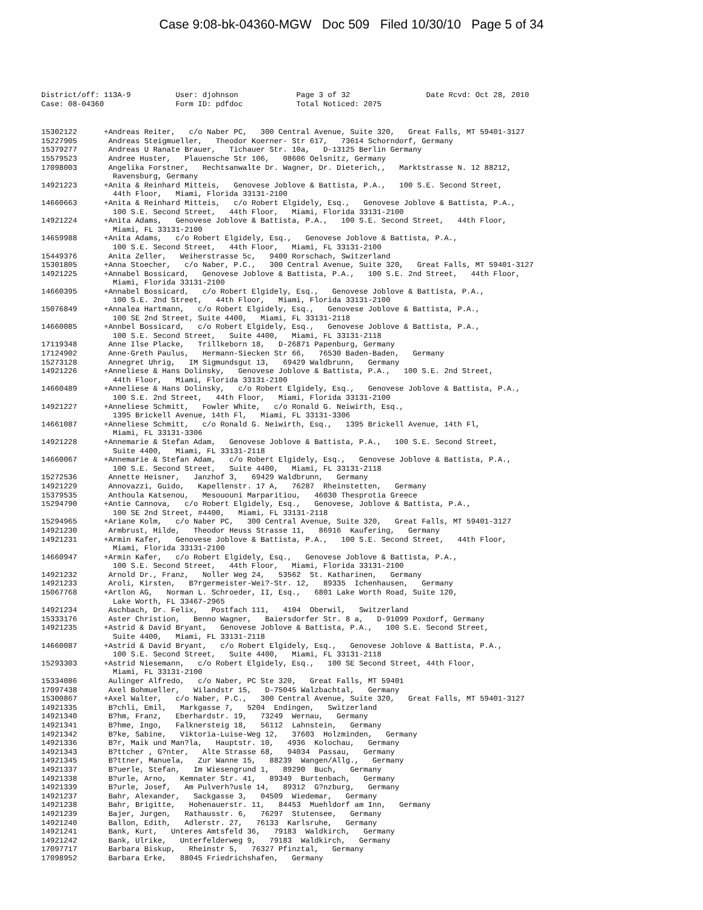Case 9:08-bk-04360-MGW Doc 509 Filed 10/30/10 Page 5 of 34
District/off: 113A-9 User: djohnson Page 3 of 32 Date Rcvd: Oct 28, 2010 Case: 08-04360 Form ID: pdfdoc Total Noticed: 2075
15302122 +Andreas Reiter, c/o Naber PC, 300 Central Avenue, Suite 320, Great Falls, MT 59401-3127 15227905 Andreas Steigmueller, Theodor Koerner- Str 617, 73614 Schorndorf, Germany 15379277 Andreas U Ranate Brauer, Tichauer Str. 10a, D-13125 Berlin Germany 15579523 Andree Huster, Plauensche Str 106, 08606 Oelsnitz, Germany 17098003 Angelika Forstner, Rechtsanwalte Dr. Wagner, Dr. Dieterich,, Marktstrasse N. 12 88212, Ravensburg, Germany 14921223 +Anita & Reinhard Mitteis, Genovese Joblove & Battista, P.A., 100 S.E. Second Street, 44th Floor, Miami, Florida 33131-2100 14660663 +Anita & Reinhard Mitteis, c/o Robert Elgidely, Esq., Genovese Joblove & Battista, P.A., 100 S.E. Second Street, 44th Floor, Miami, Florida 33131-2100 14921224 +Anita Adams, Genovese Joblove & Battista, P.A., 100 S.E. Second Street, 44th Floor, Miami, FL 33131-2100 14659988 +Anita Adams, c/o Robert Elgidely, Esq., Genovese Joblove & Battista, P.A., 100 S.E. Second Street, 44th Floor, Miami, FL 33131-2100 15449376 Anita Zeller, Weiherstrasse 5c, 9400 Rorschach, Switzerland 15301805 +Anna Stoecher, c/o Naber, P.C., 300 Central Avenue, Suite 320, Great Falls, MT 59401-3127 14921225 +Annabel Bossicard, Genovese Joblove & Battista, P.A., 100 S.E. 2nd Street, 44th Floor, Miami, Florida 33131-2100 14660395 +Annabel Bossicard, c/o Robert Elgidely, Esq., Genovese Joblove & Battista, P.A., 100 S.E. 2nd Street, 44th Floor, Miami, Florida 33131-2100 15076849 +Annalea Hartmann, c/o Robert Elgidely, Esq., Genovese Joblove & Battista, P.A., 100 SE 2nd Street, Suite 4400, Miami, FL 33131-2118 14660085 +Annbel Bossicard, c/o Robert Elgidely, Esq., Genovese Joblove & Battista, P.A., 100 S.E. Second Street, Suite 4400, Miami, FL 33131-2118 17119348 Anne Ilse Placke, Trillkeborn 18, D-26871 Papenburg, Germany 17124902 Anne-Greth Paulus, Hermann-Siecken Str 66, 76530 Baden-Baden, Germany 15273128 Annegret Uhrig, IM Sigmundsgut 13, 69429 Waldbrunn, Germany 14921226 +Anneliese & Hans Dolinsky, Genovese Joblove & Battista, P.A., 100 S.E. 2nd Street, 44th Floor, Miami, Florida 33131-2100 14660489 +Anneliese & Hans Dolinsky, c/o Robert Elgidely, Esq., Genovese Joblove & Battista, P.A., 100 S.E. 2nd Street, 44th Floor, Miami, Florida 33131-2100 14921227 +Anneliese Schmitt, Fowler White, c/o Ronald G. Neiwirth, Esq., 1395 Brickell Avenue, 14th Fl, Miami, FL 33131-3306 14661087 +Anneliese Schmitt, c/o Ronald G. Neiwirth, Esq., 1395 Brickell Avenue, 14th Fl, Miami, FL 33131-3306 14921228 +Annemarie & Stefan Adam, Genovese Joblove & Battista, P.A., 100 S.E. Second Street, Suite 4400, Miami, FL 33131-2118 14660067 +Annemarie & Stefan Adam, c/o Robert Elgidely, Esq., Genovese Joblove & Battista, P.A., 100 S.E. Second Street, Suite 4400, Miami, FL 33131-2118 15272536 Annette Heisner, Janzhof 3, 69429 Waldbrunn, Germany 14921229 Annovazzi, Guido, Kapellenstr. 17 A, 76287 Rheinstetten, Germany 15379535 Anthoula Katsenou, Mesououni Marparitiou, 46030 Thesprotia Greece 15294790 +Antie Cannova, c/o Robert Elgidely, Esq., Genovese, Joblove & Battista, P.A., 100 SE 2nd Street, #4400, Miami, FL 33131-2118 15294965 +Ariane Kolm, c/o Naber PC, 300 Central Avenue, Suite 320, Great Falls, MT 59401-3127 14921230 Armbrust, Hilde, Theodor Heuss Strasse 11, 86916 Kaufering, Germany 14921231 +Armin Kafer, Genovese Joblove & Battista, P.A., 100 S.E. Second Street, 44th Floor, Miami, Florida 33131-2100 14660947 +Armin Kafer, c/o Robert Elgidely, Esq., Genovese Joblove & Battista, P.A., 100 S.E. Second Street, 44th Floor, Miami, Florida 33131-2100 14921232 Arnold Dr., Franz, Noller Weg 24, 53562 St. Katharinen, Germany 14921233 Aroli, Kirsten, B?rgermeister-Wei?-Str. 12, 89335 Ichenhausen, Germany 15067768 +Artlon AG, Norman L. Schroeder, II, Esq., 6801 Lake Worth Road, Suite 120, Lake Worth, FL 33467-2965 14921234 Aschbach, Dr. Felix, Postfach 111, 4104 Oberwil, Switzerland 15333176 Aster Christion, Benno Wagner, Baiersdorfer Str. 8 a, D-91099 Poxdorf, Germany 14921235 +Astrid & David Bryant, Genovese Joblove & Battista, P.A., 100 S.E. Second Street, Suite 4400, Miami, FL 33131-2118 14660087 +Astrid & David Bryant, c/o Robert Elgidely, Esq., Genovese Joblove & Battista, P.A., 100 S.E. Second Street, Suite 4400, Miami, FL 33131-2118 15293303 +Astrid Niesemann, c/o Robert Elgidely, Esq., 100 SE Second Street, 44th Floor, Miami, FL 33131-2100 15334086 Aulinger Alfredo, c/o Naber, PC Ste 320, Great Falls, MT 59401 17097438 Axel Bohmueller, Wilandstr 15, D-75045 Walzbachtal, Germany 15300867 +Axel Walter, c/o Naber, P.C., 300 Central Avenue, Suite 320, Great Falls, MT 59401-3127 14921335 B?chli, Emil, Markgasse 7, 5204 Endingen, Switzerland 14921340 B?hm, Franz, Eberhardstr. 19, 73249 Wernau, Germany 14921341 B?hme, Ingo, Falknersteig 18, 56112 Lahnstein, Germany 14921342 B?ke, Sabine, Viktoria-Luise-Weg 12, 37603 Holzminden, Germany 14921336 B?r, Maik und Man?la, Hauptstr. 10, 4936 Kolochau, Germany 14921343 B?ttcher , G?nter, Alte Strasse 68, 94034 Passau, Germany 14921345 B?ttner, Manuela, Zur Wanne 15, 88239 Wangen/Allg., Germany 14921337 B?uerle, Stefan, Im Wiesengrund 1, 89290 Buch, Germany 14921338 B?urle, Arno, Kemnater Str. 41, 89349 Burtenbach, Germany 14921339 B?urle, Josef, Am Pulverh?usle 14, 89312 G?nzburg, Germany 14921237 Bahr, Alexander, Sackgasse 3, 04509 Wiedemar, Germany 14921238 Bahr, Brigitte, Hohenauerstr. 11, 84453 Muehldorf am Inn, Germany 14921239 Bajer, Jurgen, Rathausstr. 6, 76297 Stutensee, Germany 14921240 Ballon, Edith, Adlerstr. 27, 76133 Karlsruhe, Germany 14921241 Bank, Kurt, Unteres Amtsfeld 36, 79183 Waldkirch, Germany 14921242 Bank, Ulrike, Unterfelderweg 9, 79183 Waldkirch, Germany 17097717 Barbara Biskup, Rheinstr 5, 76327 Pfinztal, Germany 17098952 Barbara Erke, 88045 Friedrichshafen, Germany